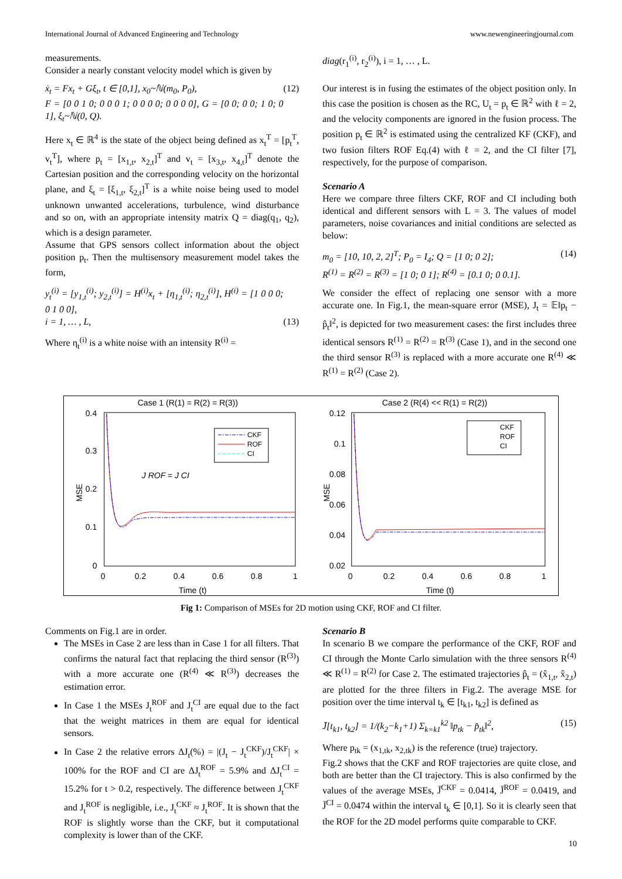International Journal of Advanced Engineering and Technology www.newengineeringjournal.com
measurements.
Consider a nearly constant velocity model which is given by
ẋ<sub>t</sub> = Fx<sub>t</sub> + Gξ<sub>t</sub>, t ∈ [0,1], x<sub>0</sub>~ℕ(m<sub>0</sub>, P<sub>0</sub>),
F = [0 0 1 0; 0 0 0 1; 0 0 0 0; 0 0 0 0], G = [0 0; 0 0; 1 0; 0 1], ξ<sub>t</sub>~ℕ(0, Q). (12)
Here x<sub>t</sub> ∈ ℝ<sup>4</sup> is the state of the object being defined as x<sub>t</sub><sup>T</sup> = [p<sub>t</sub><sup>T</sup>, v<sub>t</sub><sup>T</sup>], where p<sub>t</sub> = [x<sub>1,t</sub>, x<sub>2,t</sub>]<sup>T</sup> and v<sub>t</sub> = [x<sub>3,t</sub>, x<sub>4,t</sub>]<sup>T</sup> denote the Cartesian position and the corresponding velocity on the horizontal plane, and ξ<sub>t</sub> = [ξ<sub>1,t</sub>, ξ<sub>2,t</sub>]<sup>T</sup> is a white noise being used to model unknown unwanted accelerations, turbulence, wind disturbance and so on, with an appropriate intensity matrix Q = diag(q<sub>1</sub>, q<sub>2</sub>), which is a design parameter.
Assume that GPS sensors collect information about the object position p<sub>t</sub>. Then the multisensory measurement model takes the form,
y<sub>t</sub><sup>(i)</sup> = [y<sub>1,t</sub><sup>(i)</sup>; y<sub>2,t</sub><sup>(i)</sup>] = H<sup>(i)</sup>x<sub>t</sub> + [η<sub>1,t</sub><sup>(i)</sup>; η<sub>2,t</sub><sup>(i)</sup>], H<sup>(i)</sup> = [1 0 0 0; 0 1 0 0],
i = 1, … , L, (13)
Where η<sub>t</sub><sup>(i)</sup> is a white noise with an intensity R<sup>(i)</sup> =
diag(r<sub>1</sub><sup>(i)</sup>, r<sub>2</sub><sup>(i)</sup>), i = 1, … , L.
Our interest is in fusing the estimates of the object position only. In this case the position is chosen as the RC, U<sub>t</sub> = p<sub>t</sub> ∈ ℝ<sup>2</sup> with ℓ = 2, and the velocity components are ignored in the fusion process. The position p<sub>t</sub> ∈ ℝ<sup>2</sup> is estimated using the centralized KF (CKF), and two fusion filters ROF Eq.(4) with ℓ = 2, and the CI filter [7], respectively, for the purpose of comparison.
Scenario A
Here we compare three filters CKF, ROF and CI including both identical and different sensors with L = 3. The values of model parameters, noise covariances and initial conditions are selected as below:
m<sub>0</sub> = [10, 10, 2, 2]<sup>T</sup>; P<sub>0</sub> = I<sub>4</sub>; Q = [1 0; 0 2];
R<sup>(1)</sup> = R<sup>(2)</sup> = R<sup>(3)</sup> = [1 0; 0 1]; R<sup>(4)</sup> = [0.1 0; 0 0.1]. (14)
We consider the effect of replacing one sensor with a more accurate one. In Fig.1, the mean-square error (MSE), J<sub>t</sub> = 𝔼‖p<sub>t</sub> − p̂<sub>t</sub>‖<sup>2</sup>, is depicted for two measurement cases: the first includes three identical sensors R<sup>(1)</sup> = R<sup>(2)</sup> = R<sup>(3)</sup> (Case 1), and in the second one the third sensor R<sup>(3)</sup> is replaced with a more accurate one R<sup>(4)</sup> ≪ R<sup>(1)</sup> = R<sup>(2)</sup> (Case 2).
Case 1 (R(1) = R(2) = R(3))
0.4
0.3
0.2
0.1
0
0
0.2
0.4
0.6
0.8
1
Time (t)
MSE
CKF
ROF
CI
J ROF = J CI
Case 2 (R(4) << R(1) = R(2))
0.12
0.1
0.08
0.06
0.04
0.02
0
0.2
0.4
0.6
0.8
1
Time (t)
MSE
CKF
ROF
CI
Fig 1: Comparison of MSEs for 2D motion using CKF, ROF and CI filter.
Comments on Fig.1 are in order.
The MSEs in Case 2 are less than in Case 1 for all filters. That confirms the natural fact that replacing the third sensor (R<sup>(3)</sup>) with a more accurate one (R<sup>(4)</sup> ≪ R<sup>(3)</sup>) decreases the estimation error.
In Case 1 the MSEs J<sub>t</sub><sup>ROF</sup> and J<sub>t</sub><sup>CI</sup> are equal due to the fact that the weight matrices in them are equal for identical sensors.
In Case 2 the relative errors ΔJ<sub>t</sub>(%) = |(J<sub>t</sub> − J<sub>t</sub><sup>CKF</sup>)/J<sub>t</sub><sup>CKF</sup>| × 100% for the ROF and CI are ΔJ<sub>t</sub><sup>ROF</sup> = 5.9% and ΔJ<sub>t</sub><sup>CI</sup> = 15.2% for t > 0.2, respectively. The difference between J<sub>t</sub><sup>CKF</sup> and J<sub>t</sub><sup>ROF</sup> is negligible, i.e., J<sub>t</sub><sup>CKF</sup> ≈ J<sub>t</sub><sup>ROF</sup>. It is shown that the ROF is slightly worse than the CKF, but it computational complexity is lower than of the CKF.
Scenario B
In scenario B we compare the performance of the CKF, ROF and CI through the Monte Carlo simulation with the three sensors R<sup>(4)</sup> ≪ R<sup>(1)</sup> = R<sup>(2)</sup> for Case 2. The estimated trajectories p̂<sub>t</sub> = (x̂<sub>1,t</sub>, x̂<sub>2,t</sub>) are plotted for the three filters in Fig.2. The average MSE for position over the time interval t<sub>k</sub> ∈ [t<sub>k1</sub>, t<sub>k2</sub>] is defined as
J̄[t<sub>k1</sub>, t<sub>k2</sub>] = 1/(k<sub>2</sub>−k<sub>1</sub>+1) Σ<sub>k=k1</sub><sup>k2</sup> ‖p<sub>tk</sub> − p̂<sub>tk</sub>‖<sup>2</sup>, (15)
Where p<sub>tk</sub> = (x<sub>1,tk</sub>, x<sub>2,tk</sub>) is the reference (true) trajectory.
Fig.2 shows that the CKF and ROF trajectories are quite close, and both are better than the CI trajectory. This is also confirmed by the values of the average MSEs, J̄<sup>CKF</sup> = 0.0414, J̄<sup>ROF</sup> = 0.0419, and J̄<sup>CI</sup> = 0.0474 within the interval t<sub>k</sub> ∈ [0,1]. So it is clearly seen that the ROF for the 2D model performs quite comparable to CKF.
10